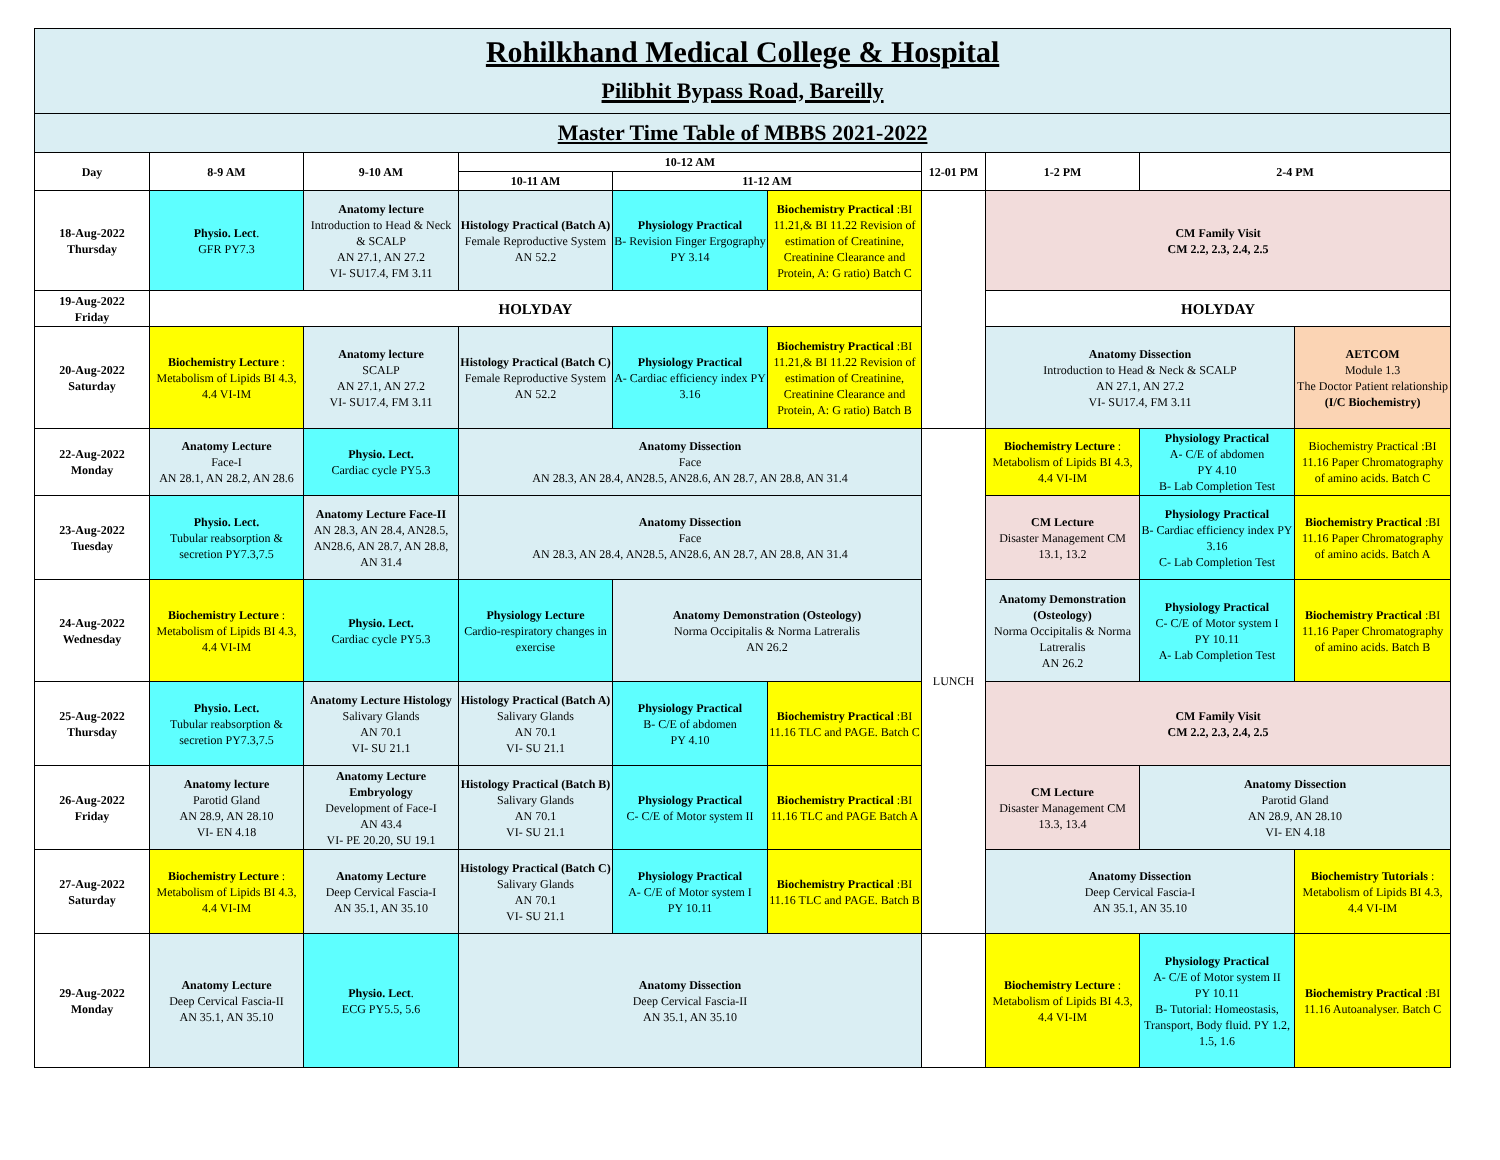| Rohilkhand Medical College & Hospital Pilibhit Bypass Road, Bareilly | | | | | | | | | |
| Master Time Table of MBBS 2021-2022 | | | | | | | | | |
| Day | 8-9 AM | 9-10 AM | 10-12 AM | | | 12-01 PM | 1-2 PM | 2-4 PM | |
| | | | 10-11 AM | 11-12 AM | | | | | |
| 18-Aug-2022 Thursday | Physio. Lect . GFR PY7.3 | Anatomy lecture Introduction to Head & Neck & SCALP AN 27.1, AN 27.2 VI- SU17.4, FM 3.11 | Histology Practical (Batch A) Female Reproductive System AN 52.2 | Physiology Practical B- Revision Finger Ergography PY 3.14 | Biochemistry Practical :BI 11.21,& BI 11.22 Revision of estimation of Creatinine, Creatinine Clearance and Protein, A: G ratio) Batch C | | CM Family Visit CM 2.2, 2.3, 2.4, 2.5 | | |
| 19-Aug-2022 Friday | HOLYDAY | | | | | | HOLYDAY | | |
| 20-Aug-2022 Saturday | Biochemistry Lecture : Metabolism of Lipids BI 4.3, 4.4 VI-IM | Anatomy lecture SCALP AN 27.1, AN 27.2 VI- SU17.4, FM 3.11 | Histology Practical (Batch C) Female Reproductive System AN 52.2 | Physiology Practical A- Cardiac efficiency index PY 3.16 | Biochemistry Practical :BI 11.21,& BI 11.22 Revision of estimation of Creatinine, Creatinine Clearance and Protein, A: G ratio) Batch B | | Anatomy Dissection Introduction to Head & Neck & SCALP AN 27.1, AN 27.2 VI- SU17.4, FM 3.11 | | AETCOM Module 1.3 The Doctor Patient relationship (I/C Biochemistry) |
| 22-Aug-2022 Monday | Anatomy Lecture Face-I AN 28.1, AN 28.2, AN 28.6 | Physio. Lect. Cardiac cycle PY5.3 | Anatomy Dissection Face AN 28.3, AN 28.4, AN28.5, AN28.6, AN 28.7, AN 28.8, AN 31.4 | | | LUNCH | Biochemistry Lecture : Metabolism of Lipids BI 4.3, 4.4 VI-IM | Physiology Practical A- C/E of abdomen PY 4.10 B- Lab Completion Test | Biochemistry Practical :BI 11.16 Paper Chromatography of amino acids. Batch C |
| 23-Aug-2022 Tuesday | Physio. Lect. Tubular reabsorption & secretion PY7.3,7.5 | Anatomy Lecture Face-II AN 28.3, AN 28.4, AN28.5, AN28.6, AN 28.7, AN 28.8, AN 31.4 | Anatomy Dissection Face AN 28.3, AN 28.4, AN28.5, AN28.6, AN 28.7, AN 28.8, AN 31.4 | | | | CM Lecture Disaster Management CM 13.1, 13.2 | Physiology Practical B- Cardiac efficiency index PY 3.16 C- Lab Completion Test | Biochemistry Practical :BI 11.16 Paper Chromatography of amino acids. Batch A |
| 24-Aug-2022 Wednesday | Biochemistry Lecture : Metabolism of Lipids BI 4.3, 4.4 VI-IM | Physio. Lect. Cardiac cycle PY5.3 | Physiology Lecture Cardio-respiratory changes in exercise | Anatomy Demonstration (Osteology) Norma Occipitalis & Norma Latreralis AN 26.2 | | | Anatomy Demonstration (Osteology) Norma Occipitalis & Norma Latreralis AN 26.2 | Physiology Practical C- C/E of Motor system I PY 10.11 A- Lab Completion Test | Biochemistry Practical :BI 11.16 Paper Chromatography of amino acids. Batch B |
| 25-Aug-2022 Thursday | Physio. Lect. Tubular reabsorption & secretion PY7.3,7.5 | Anatomy Lecture Histology Salivary Glands AN 70.1 VI- SU 21.1 | Histology Practical (Batch A) Salivary Glands AN 70.1 VI- SU 21.1 | Physiology Practical B- C/E of abdomen PY 4.10 | Biochemistry Practical :BI 11.16 TLC and PAGE. Batch C | | CM Family Visit CM 2.2, 2.3, 2.4, 2.5 | | |
| 26-Aug-2022 Friday | Anatomy lecture Parotid Gland AN 28.9, AN 28.10 VI- EN 4.18 | Anatomy Lecture Embryology Development of Face-I AN 43.4 VI- PE 20.20, SU 19.1 | Histology Practical (Batch B) Salivary Glands AN 70.1 VI- SU 21.1 | Physiology Practical C- C/E of Motor system II | Biochemistry Practical :BI 11.16 TLC and PAGE Batch A | | CM Lecture Disaster Management CM 13.3, 13.4 | Anatomy Dissection Parotid Gland AN 28.9, AN 28.10 VI- EN 4.18 | |
| 27-Aug-2022 Saturday | Biochemistry Lecture : Metabolism of Lipids BI 4.3, 4.4 VI-IM | Anatomy Lecture Deep Cervical Fascia-I AN 35.1, AN 35.10 | Histology Practical (Batch C) Salivary Glands AN 70.1 VI- SU 21.1 | Physiology Practical A- C/E of Motor system I PY 10.11 | Biochemistry Practical :BI 11.16 TLC and PAGE. Batch B | | Anatomy Dissection Deep Cervical Fascia-I AN 35.1, AN 35.10 | | Biochemistry Tutorials : Metabolism of Lipids BI 4.3, 4.4 VI-IM |
| 29-Aug-2022 Monday | Anatomy Lecture Deep Cervical Fascia-II AN 35.1, AN 35.10 | Physio. Lect . ECG PY5.5, 5.6 | Anatomy Dissection Deep Cervical Fascia-II AN 35.1, AN 35.10 | | | | Biochemistry Lecture : Metabolism of Lipids BI 4.3, 4.4 VI-IM | Physiology Practical A- C/E of Motor system II PY 10.11 B- Tutorial: Homeostasis, Transport, Body fluid. PY 1.2, 1.5, 1.6 | Biochemistry Practical :BI 11.16 Autoanalyser. Batch C |